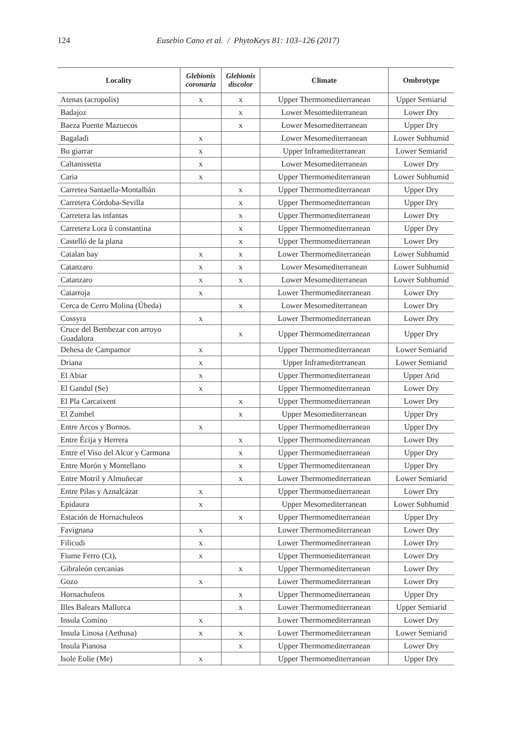124 Eusebio Cano et al. / PhytoKeys 81: 103–126 (2017)
| Locality | Glebionis coronaria | Glebionis discolor | Climate | Ombrotype |
| --- | --- | --- | --- | --- |
| Atenas (acropolis) | x | x | Upper Thermomediterranean | Upper Semiarid |
| Badajoz | | x | Lower Mesomediterranean | Lower Dry |
| Baeza Puente Mazuecos | | x | Lower Mesomediterranean | Upper Dry |
| Bagaladi | x | | Lower Mesomediterranean | Lower Subhumid |
| Bu giarrar | x | | Upper Inframediterranean | Lower Semiarid |
| Caltanissetta | x | | Lower Mesomediterranean | Lower Dry |
| Caria | x | | Upper Thermomediterranean | Lower Subhumid |
| Carretea Santaella-Montalbán | | x | Upper Thermomediterranean | Upper Dry |
| Carretera Córdoba-Sevilla | | x | Upper Thermomediterranean | Upper Dry |
| Carretera las infantas | | x | Upper Thermomediterranean | Lower Dry |
| Carretera Lora û constantina | | x | Upper Thermomediterranean | Upper Dry |
| Castelló de la plana | | x | Upper Thermomediterranean | Lower Dry |
| Catalan bay | x | x | Lower Thermomediterranean | Lower Subhumid |
| Catanzaro | x | x | Lower Mesomediterranean | Lower Subhumid |
| Catanzaro | x | x | Lower Mesomediterranean | Lower Subhumid |
| Catarroja | x | | Lower Thermomediterranean | Lower Dry |
| Cerca de Cerro Molina (Úbeda) | | x | Lower Mesomediterranean | Lower Dry |
| Cossyra | x | | Lower Thermomediterranean | Lower Dry |
| Cruce del Bembezar con arroyo Guadalora | | x | Upper Thermomediterranean | Upper Dry |
| Dehesa de Campamor | x | | Upper Thermomediterranean | Lower Semiarid |
| Driana | x | | Upper Inframediterranean | Lower Semiarid |
| El Abiar | x | | Upper Thermomediterranean | Upper Arid |
| El Gandul (Se) | x | | Upper Thermomediterranean | Lower Dry |
| El Pla Carcaixent | | x | Upper Thermomediterranean | Lower Dry |
| El Zumbel | | x | Upper Mesomediterranean | Upper Dry |
| Entre Arcos y Bornos. | x | | Upper Thermomediterranean | Upper Dry |
| Entre Écija y Herrera | | x | Upper Thermomediterranean | Lower Dry |
| Entre el Viso del Alcor y Carmona | | x | Upper Thermomediterranean | Upper Dry |
| Entre Morón y Montellano | | x | Upper Thermomediterranean | Upper Dry |
| Entre Motril y Almuñecar | | x | Lower Thermomediterranean | Lower Semiarid |
| Entre Pilas y Aznalcázar | x | | Upper Thermomediterranean | Lower Dry |
| Epidaura | x | | Upper Mesomediterranean | Lower Subhumid |
| Estación de Hornachuleos | | x | Upper Thermomediterranean | Upper Dry |
| Favignana | x | | Lower Thermomediterranean | Lower Dry |
| Filicudi | x | | Lower Thermomediterranean | Lower Dry |
| Fiume Ferro (Ct), | x | | Upper Thermomediterranean | Lower Dry |
| Gibraleón cercanías | | x | Upper Thermomediterranean | Lower Dry |
| Gozo | x | | Lower Thermomediterranean | Lower Dry |
| Hornachuleos | | x | Upper Thermomediterranean | Upper Dry |
| Illes Balears Mallorca | | x | Lower Thermomediterranean | Upper Semiarid |
| Insula Comino | x | | Lower Thermomediterranean | Lower Dry |
| Insula Linosa (Aethusa) | x | x | Lower Thermomediterranean | Lower Semiarid |
| Insula Pianosa | | x | Upper Thermomediterranean | Lower Dry |
| Isole Eolie (Me) | x | | Upper Thermomediterranean | Upper Dry |